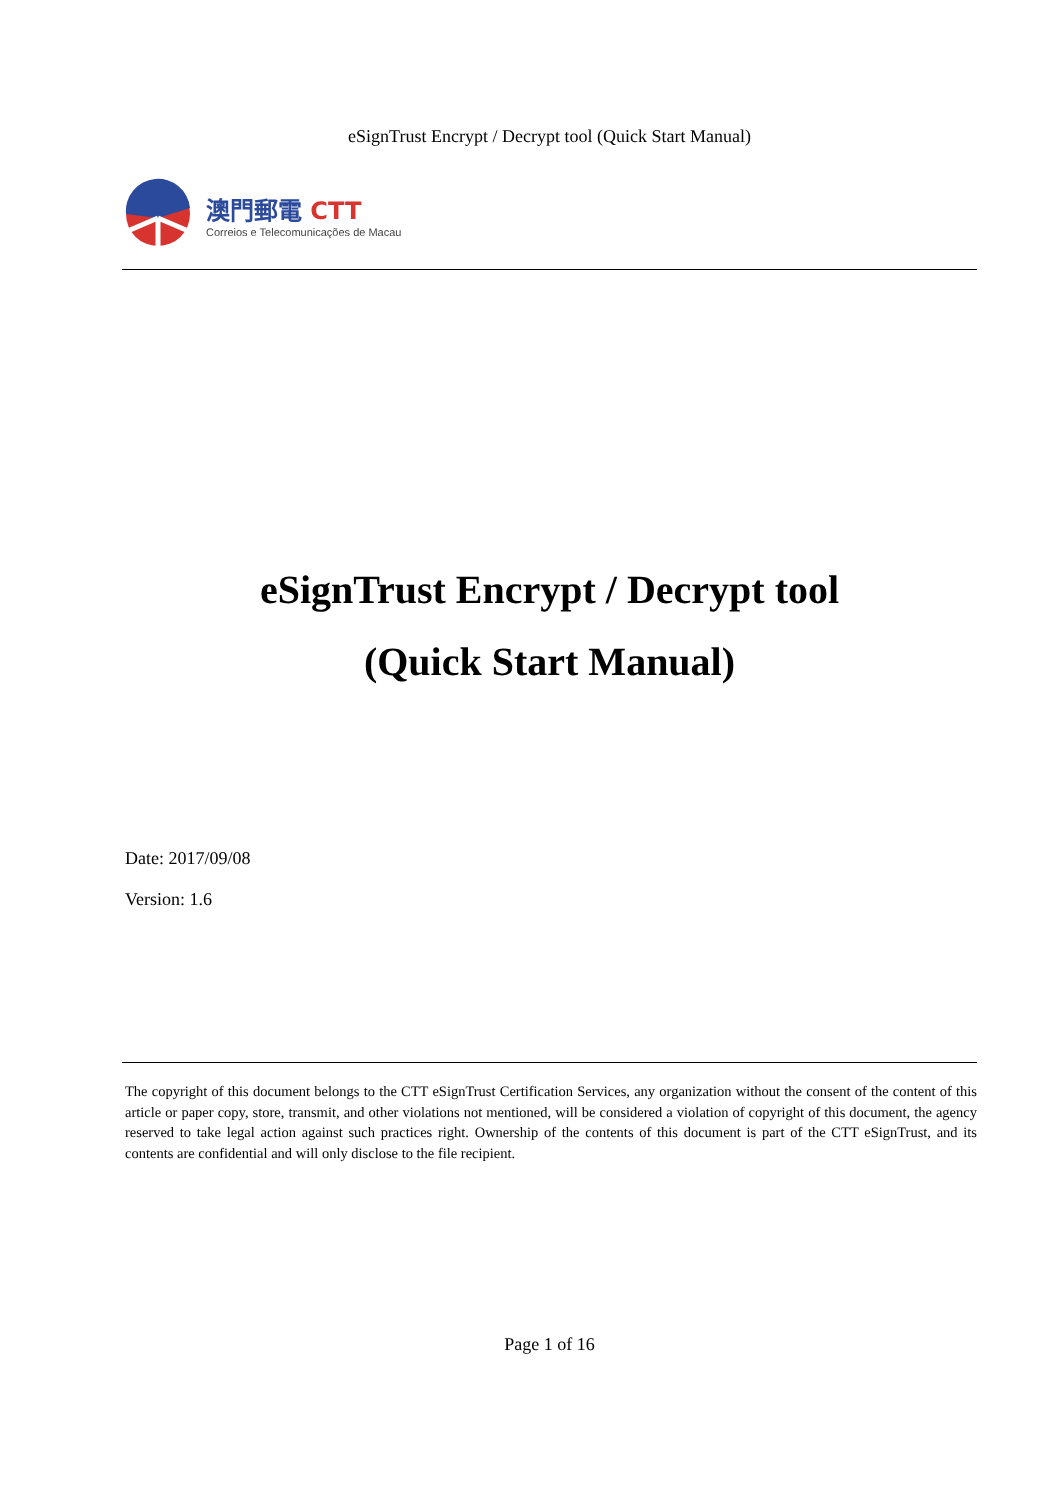eSignTrust Encrypt / Decrypt tool (Quick Start Manual)
澳門郵電 CTT
Correios e Telecomunicações de Macau
eSignTrust Encrypt / Decrypt tool
(Quick Start Manual)
Date: 2017/09/08
Version: 1.6
The copyright of this document belongs to the CTT eSignTrust Certification Services, any organization without the consent of the content of this article or paper copy, store, transmit, and other violations not mentioned, will be considered a violation of copyright of this document, the agency reserved to take legal action against such practices right. Ownership of the contents of this document is part of the CTT eSignTrust, and its contents are confidential and will only disclose to the file recipient.
Page 1 of 16